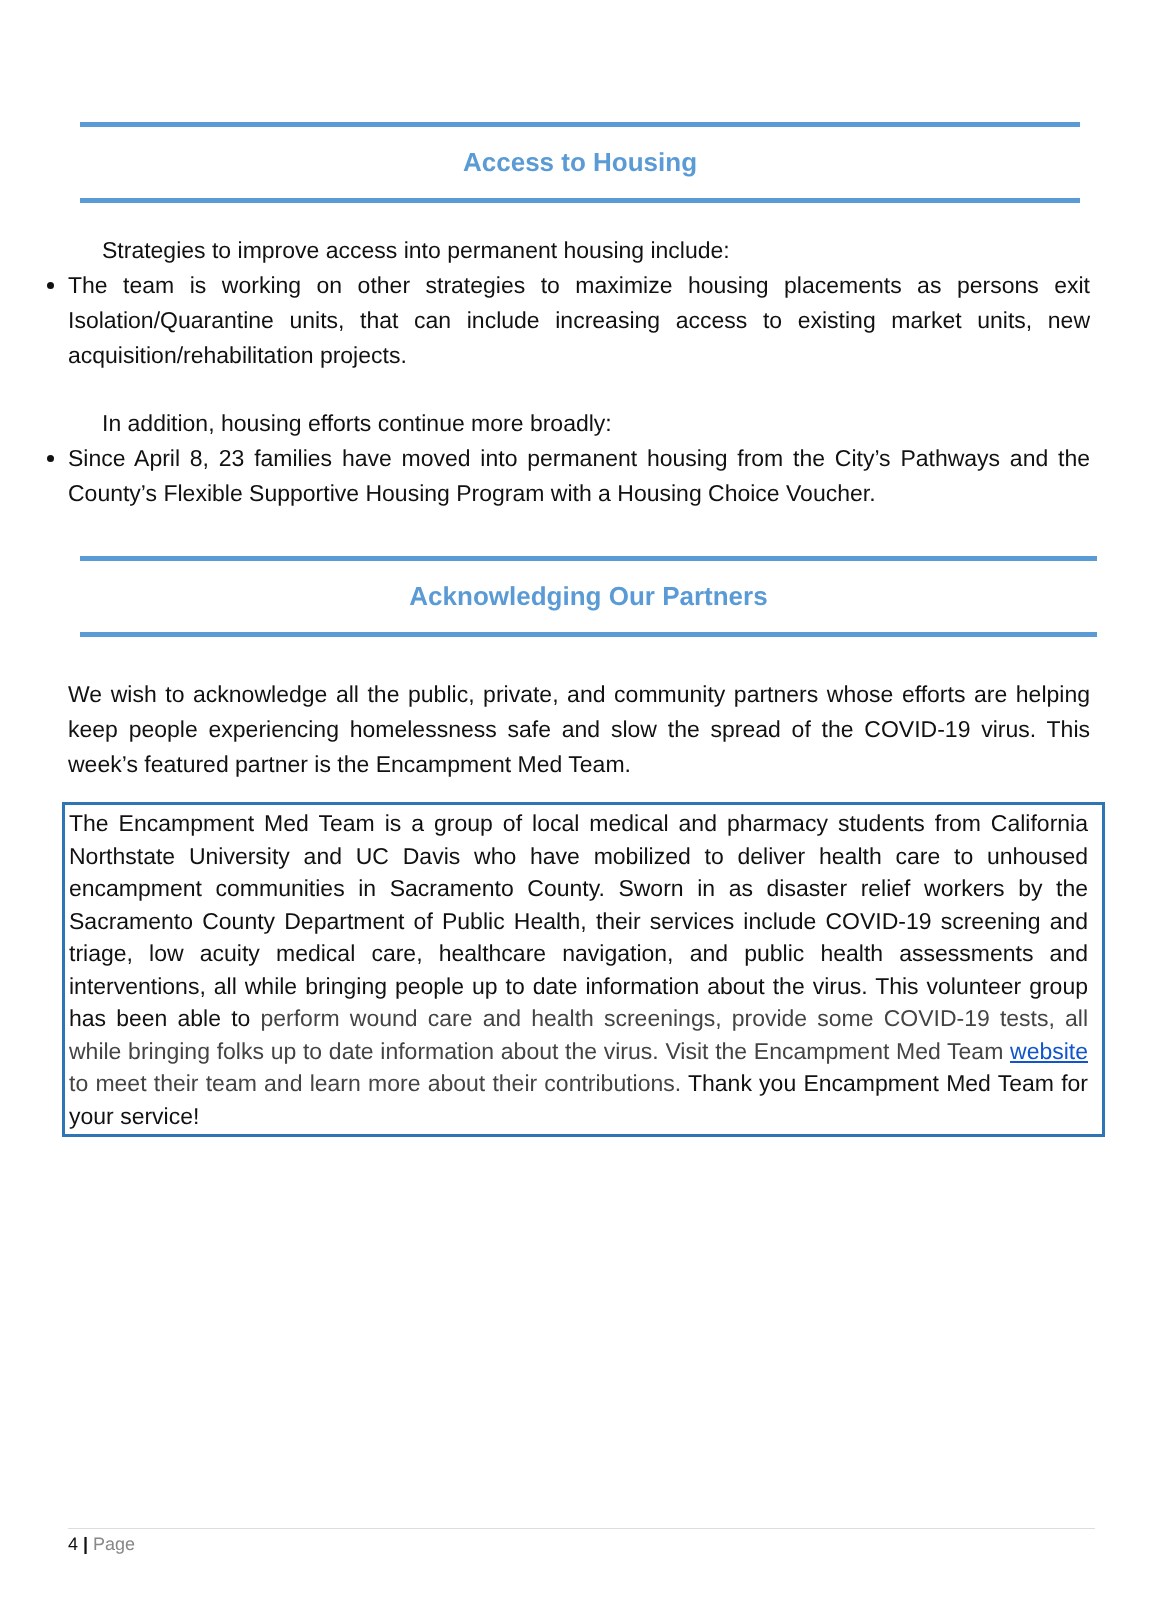Access to Housing
Strategies to improve access into permanent housing include:
The team is working on other strategies to maximize housing placements as persons exit Isolation/Quarantine units, that can include increasing access to existing market units, new acquisition/rehabilitation projects.
In addition, housing efforts continue more broadly:
Since April 8, 23 families have moved into permanent housing from the City’s Pathways and the County’s Flexible Supportive Housing Program with a Housing Choice Voucher.
Acknowledging Our Partners
We wish to acknowledge all the public, private, and community partners whose efforts are helping keep people experiencing homelessness safe and slow the spread of the COVID-19 virus. This week’s featured partner is the Encampment Med Team.
The Encampment Med Team is a group of local medical and pharmacy students from California Northstate University and UC Davis who have mobilized to deliver health care to unhoused encampment communities in Sacramento County. Sworn in as disaster relief workers by the Sacramento County Department of Public Health, their services include COVID-19 screening and triage, low acuity medical care, healthcare navigation, and public health assessments and interventions, all while bringing people up to date information about the virus. This volunteer group has been able to perform wound care and health screenings, provide some COVID-19 tests, all while bringing folks up to date information about the virus. Visit the Encampment Med Team website to meet their team and learn more about their contributions. Thank you Encampment Med Team for your service!
4 | Page